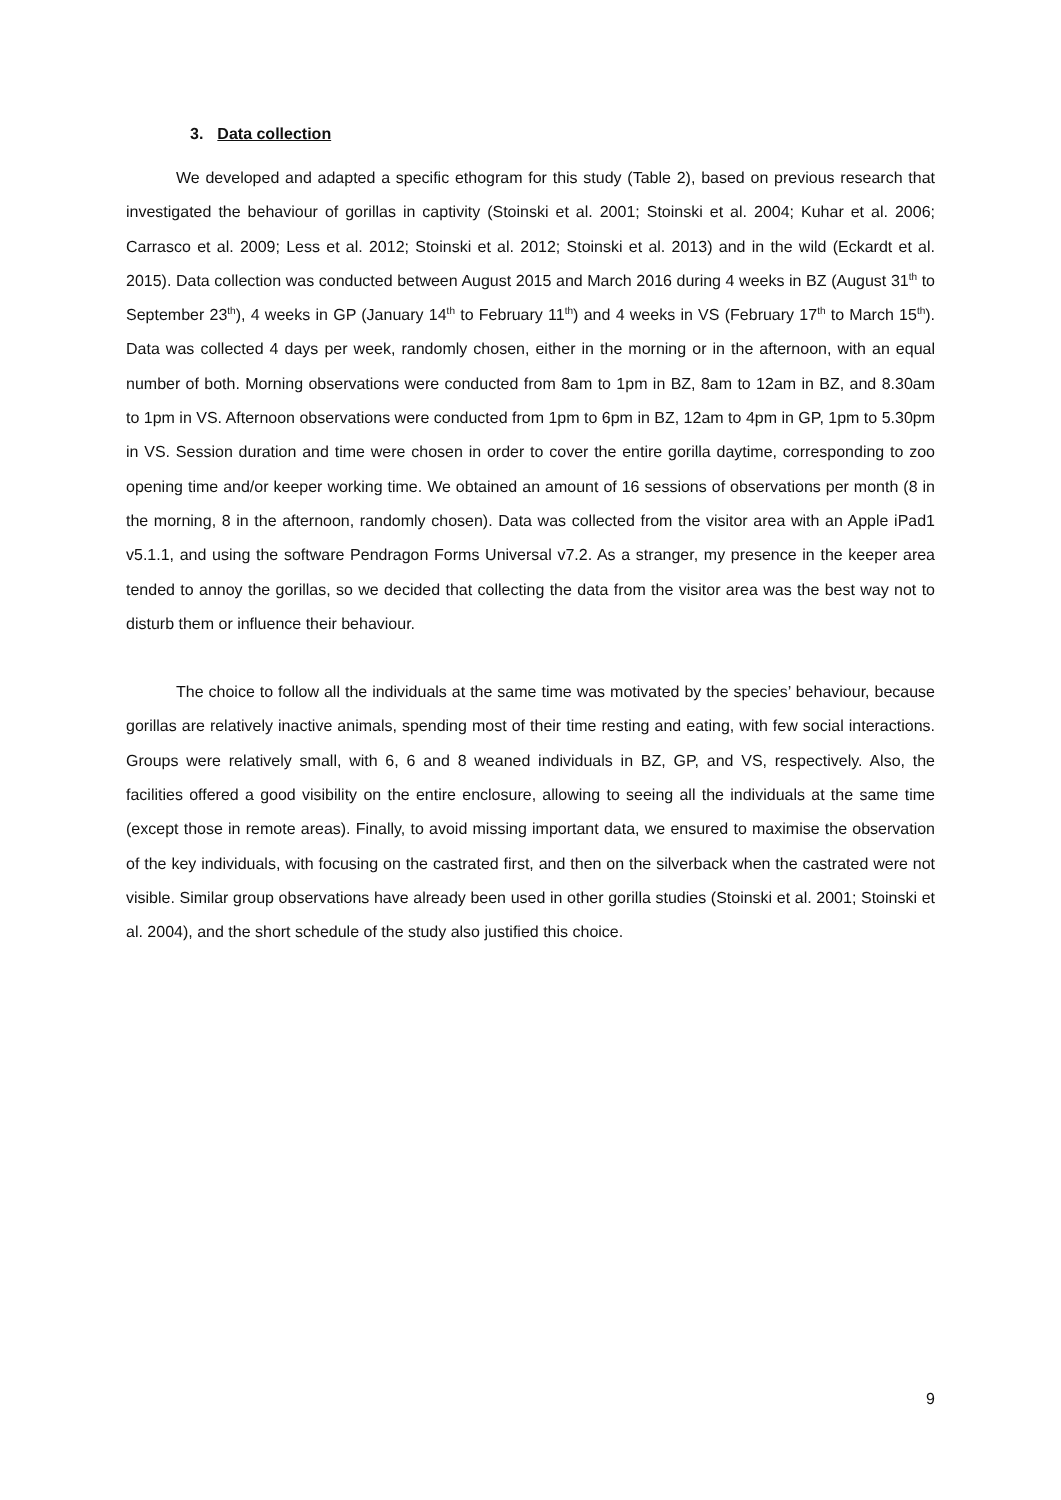3. Data collection
We developed and adapted a specific ethogram for this study (Table 2), based on previous research that investigated the behaviour of gorillas in captivity (Stoinski et al. 2001; Stoinski et al. 2004; Kuhar et al. 2006; Carrasco et al. 2009; Less et al. 2012; Stoinski et al. 2012; Stoinski et al. 2013) and in the wild (Eckardt et al. 2015). Data collection was conducted between August 2015 and March 2016 during 4 weeks in BZ (August 31<sup>th</sup> to September 23<sup>th</sup>), 4 weeks in GP (January 14<sup>th</sup> to February 11<sup>th</sup>) and 4 weeks in VS (February 17<sup>th</sup> to March 15<sup>th</sup>). Data was collected 4 days per week, randomly chosen, either in the morning or in the afternoon, with an equal number of both. Morning observations were conducted from 8am to 1pm in BZ, 8am to 12am in BZ, and 8.30am to 1pm in VS. Afternoon observations were conducted from 1pm to 6pm in BZ, 12am to 4pm in GP, 1pm to 5.30pm in VS. Session duration and time were chosen in order to cover the entire gorilla daytime, corresponding to zoo opening time and/or keeper working time. We obtained an amount of 16 sessions of observations per month (8 in the morning, 8 in the afternoon, randomly chosen). Data was collected from the visitor area with an Apple iPad1 v5.1.1, and using the software Pendragon Forms Universal v7.2. As a stranger, my presence in the keeper area tended to annoy the gorillas, so we decided that collecting the data from the visitor area was the best way not to disturb them or influence their behaviour.
The choice to follow all the individuals at the same time was motivated by the species’ behaviour, because gorillas are relatively inactive animals, spending most of their time resting and eating, with few social interactions. Groups were relatively small, with 6, 6 and 8 weaned individuals in BZ, GP, and VS, respectively. Also, the facilities offered a good visibility on the entire enclosure, allowing to seeing all the individuals at the same time (except those in remote areas). Finally, to avoid missing important data, we ensured to maximise the observation of the key individuals, with focusing on the castrated first, and then on the silverback when the castrated were not visible. Similar group observations have already been used in other gorilla studies (Stoinski et al. 2001; Stoinski et al. 2004), and the short schedule of the study also justified this choice.
9